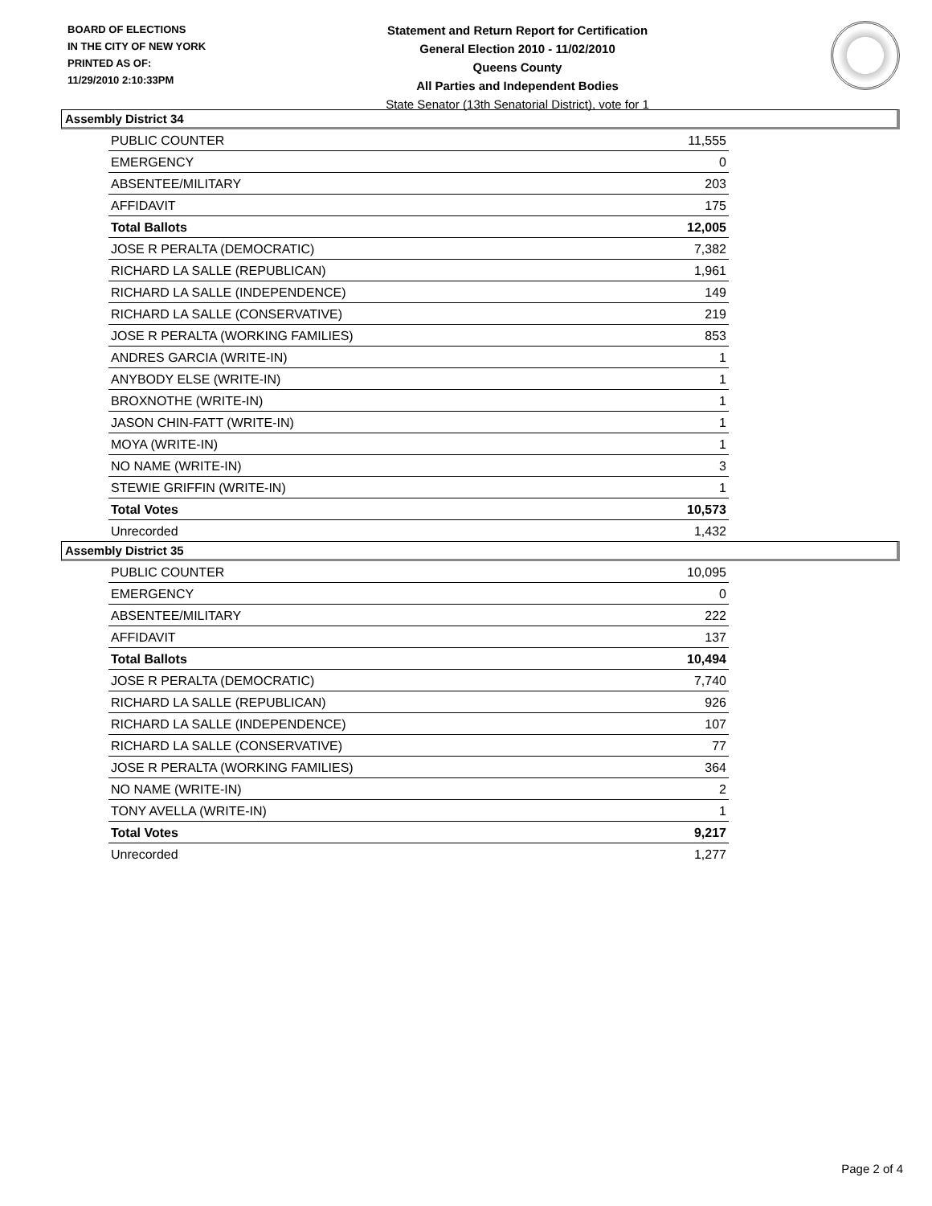BOARD OF ELECTIONS
IN THE CITY OF NEW YORK
PRINTED AS OF:
11/29/2010 2:10:33PM
Statement and Return Report for Certification
General Election 2010 - 11/02/2010
Queens County
All Parties and Independent Bodies
State Senator (13th Senatorial District), vote for 1
Assembly District 34
| PUBLIC COUNTER | 11,555 |
| EMERGENCY | 0 |
| ABSENTEE/MILITARY | 203 |
| AFFIDAVIT | 175 |
| Total Ballots | 12,005 |
| JOSE R PERALTA (DEMOCRATIC) | 7,382 |
| RICHARD LA SALLE (REPUBLICAN) | 1,961 |
| RICHARD LA SALLE (INDEPENDENCE) | 149 |
| RICHARD LA SALLE (CONSERVATIVE) | 219 |
| JOSE R PERALTA (WORKING FAMILIES) | 853 |
| ANDRES GARCIA (WRITE-IN) | 1 |
| ANYBODY ELSE (WRITE-IN) | 1 |
| BROXNOTHE (WRITE-IN) | 1 |
| JASON CHIN-FATT (WRITE-IN) | 1 |
| MOYA (WRITE-IN) | 1 |
| NO NAME (WRITE-IN) | 3 |
| STEWIE GRIFFIN (WRITE-IN) | 1 |
| Total Votes | 10,573 |
| Unrecorded | 1,432 |
Assembly District 35
| PUBLIC COUNTER | 10,095 |
| EMERGENCY | 0 |
| ABSENTEE/MILITARY | 222 |
| AFFIDAVIT | 137 |
| Total Ballots | 10,494 |
| JOSE R PERALTA (DEMOCRATIC) | 7,740 |
| RICHARD LA SALLE (REPUBLICAN) | 926 |
| RICHARD LA SALLE (INDEPENDENCE) | 107 |
| RICHARD LA SALLE (CONSERVATIVE) | 77 |
| JOSE R PERALTA (WORKING FAMILIES) | 364 |
| NO NAME (WRITE-IN) | 2 |
| TONY AVELLA (WRITE-IN) | 1 |
| Total Votes | 9,217 |
| Unrecorded | 1,277 |
Page 2 of 4